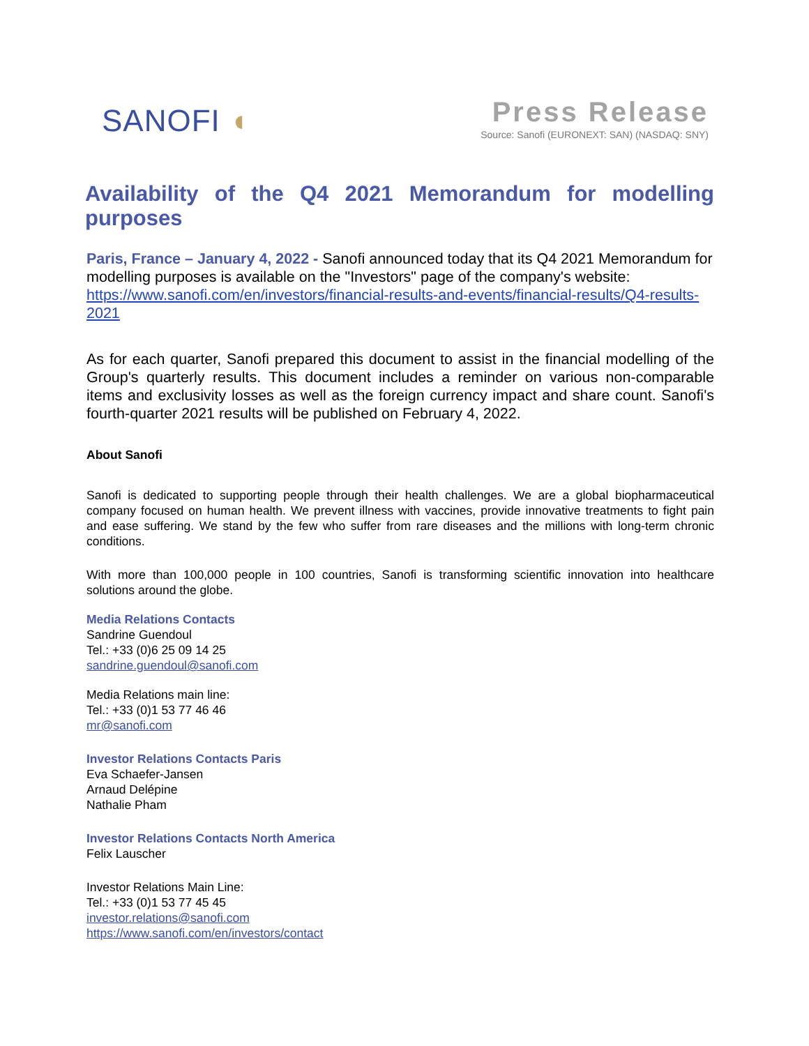SANOFI ◖
Press Release
Source: Sanofi (EURONEXT: SAN) (NASDAQ: SNY)
Availability of the Q4 2021 Memorandum for modelling purposes
Paris, France – January 4, 2022 - Sanofi announced today that its Q4 2021 Memorandum for modelling purposes is available on the "Investors" page of the company's website:
https://www.sanofi.com/en/investors/financial-results-and-events/financial-results/Q4-results-2021
As for each quarter, Sanofi prepared this document to assist in the financial modelling of the Group's quarterly results. This document includes a reminder on various non-comparable items and exclusivity losses as well as the foreign currency impact and share count. Sanofi's fourth-quarter 2021 results will be published on February 4, 2022.
About Sanofi
Sanofi is dedicated to supporting people through their health challenges. We are a global biopharmaceutical company focused on human health. We prevent illness with vaccines, provide innovative treatments to fight pain and ease suffering. We stand by the few who suffer from rare diseases and the millions with long-term chronic conditions.
With more than 100,000 people in 100 countries, Sanofi is transforming scientific innovation into healthcare solutions around the globe.
Media Relations Contacts
Sandrine Guendoul
Tel.: +33 (0)6 25 09 14 25
sandrine.guendoul@sanofi.com
Media Relations main line:
Tel.: +33 (0)1 53 77 46 46
mr@sanofi.com
Investor Relations Contacts Paris
Eva Schaefer-Jansen
Arnaud Delépine
Nathalie Pham
Investor Relations Contacts North America
Felix Lauscher
Investor Relations Main Line:
Tel.: +33 (0)1 53 77 45 45
investor.relations@sanofi.com
https://www.sanofi.com/en/investors/contact